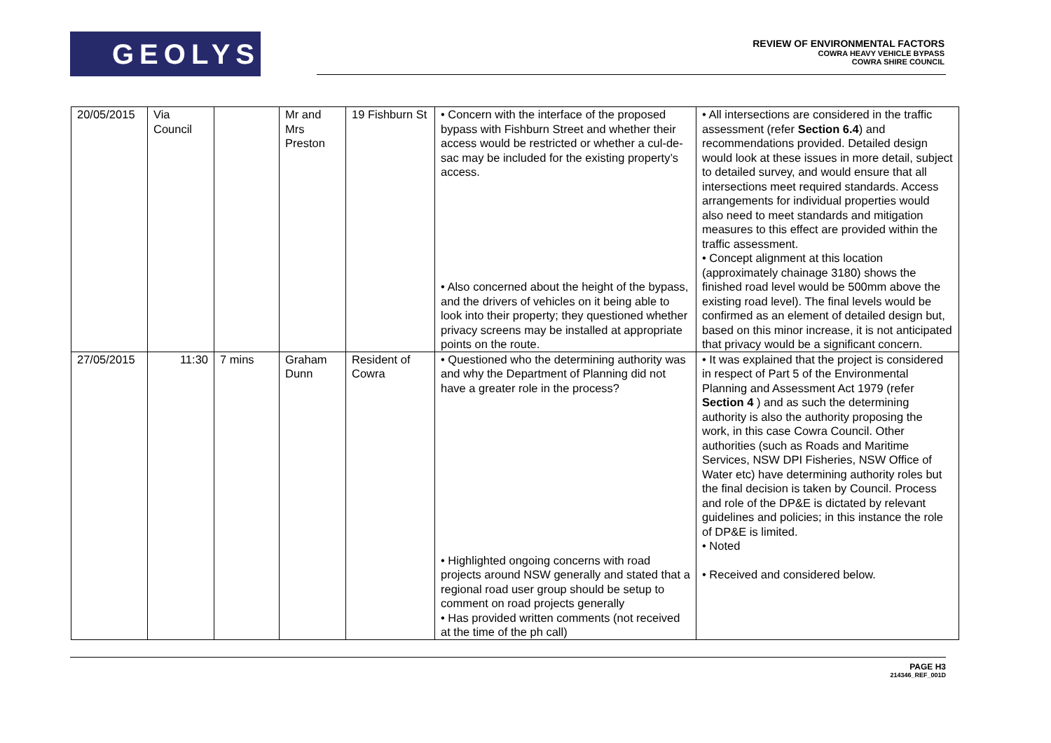GEOLYSE
REVIEW OF ENVIRONMENTAL FACTORS
COWRA HEAVY VEHICLE BYPASS
COWRA SHIRE COUNCIL
| 20/05/2015 | Via Council | | Mr and Mrs Preston | 19 Fishburn St | • Concern with the interface of the proposed bypass with Fishburn Street and whether their access would be restricted or whether a cul-de-sac may be included for the existing property’s access. • Also concerned about the height of the bypass, and the drivers of vehicles on it being able to look into their property; they questioned whether privacy screens may be installed at appropriate points on the route. | • All intersections are considered in the traffic assessment (refer Section 6.4 ) and recommendations provided. Detailed design would look at these issues in more detail, subject to detailed survey, and would ensure that all intersections meet required standards. Access arrangements for individual properties would also need to meet standards and mitigation measures to this effect are provided within the traffic assessment. • Concept alignment at this location (approximately chainage 3180) shows the finished road level would be 500mm above the existing road level). The final levels would be confirmed as an element of detailed design but, based on this minor increase, it is not anticipated that privacy would be a significant concern. |
| 27/05/2015 | 11:30 | 7 mins | Graham Dunn | Resident of Cowra | • Questioned who the determining authority was and why the Department of Planning did not have a greater role in the process? • Highlighted ongoing concerns with road projects around NSW generally and stated that a regional road user group should be setup to comment on road projects generally • Has provided written comments (not received at the time of the ph call) | • It was explained that the project is considered in respect of Part 5 of the Environmental Planning and Assessment Act 1979 (refer Section 4 ) and as such the determining authority is also the authority proposing the work, in this case Cowra Council. Other authorities (such as Roads and Maritime Services, NSW DPI Fisheries, NSW Office of Water etc) have determining authority roles but the final decision is taken by Council. Process and role of the DP&E is dictated by relevant guidelines and policies; in this instance the role of DP&E is limited. • Noted • Received and considered below. |
PAGE H3
214346_REF_001D